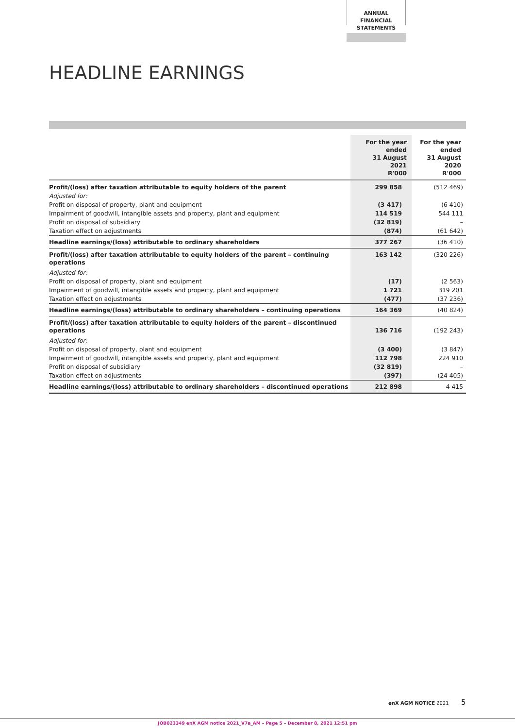ANNUAL FINANCIAL
STATEMENTS
HEADLINE EARNINGS
| | For the year ended 31 August 2021 R'000 | For the year ended 31 August 2020 R'000 |
| --- | --- | --- |
| Profit/(loss) after taxation attributable to equity holders of the parent | 299 858 | (512 469) |
| Adjusted for: | | |
| Profit on disposal of property, plant and equipment | (3 417) | (6 410) |
| Impairment of goodwill, intangible assets and property, plant and equipment | 114 519 | 544 111 |
| Profit on disposal of subsidiary | (32 819) | – |
| Taxation effect on adjustments | (874) | (61 642) |
| Headline earnings/(loss) attributable to ordinary shareholders | 377 267 | (36 410) |
| Profit/(loss) after taxation attributable to equity holders of the parent – continuing operations | 163 142 | (320 226) |
| Adjusted for: | | |
| Profit on disposal of property, plant and equipment | (17) | (2 563) |
| Impairment of goodwill, intangible assets and property, plant and equipment | 1 721 | 319 201 |
| Taxation effect on adjustments | (477) | (37 236) |
| Headline earnings/(loss) attributable to ordinary shareholders – continuing operations | 164 369 | (40 824) |
| Profit/(loss) after taxation attributable to equity holders of the parent – discontinued operations | 136 716 | (192 243) |
| Adjusted for: | | |
| Profit on disposal of property, plant and equipment | (3 400) | (3 847) |
| Impairment of goodwill, intangible assets and property, plant and equipment | 112 798 | 224 910 |
| Profit on disposal of subsidiary | (32 819) | – |
| Taxation effect on adjustments | (397) | (24 405) |
| Headline earnings/(loss) attributable to ordinary shareholders – discontinued operations | 212 898 | 4 415 |
enX AGM NOTICE 2021 5
JOB023349 enX AGM notice 2021_V7a_AM – Page 5 – December 8, 2021 12:51 pm